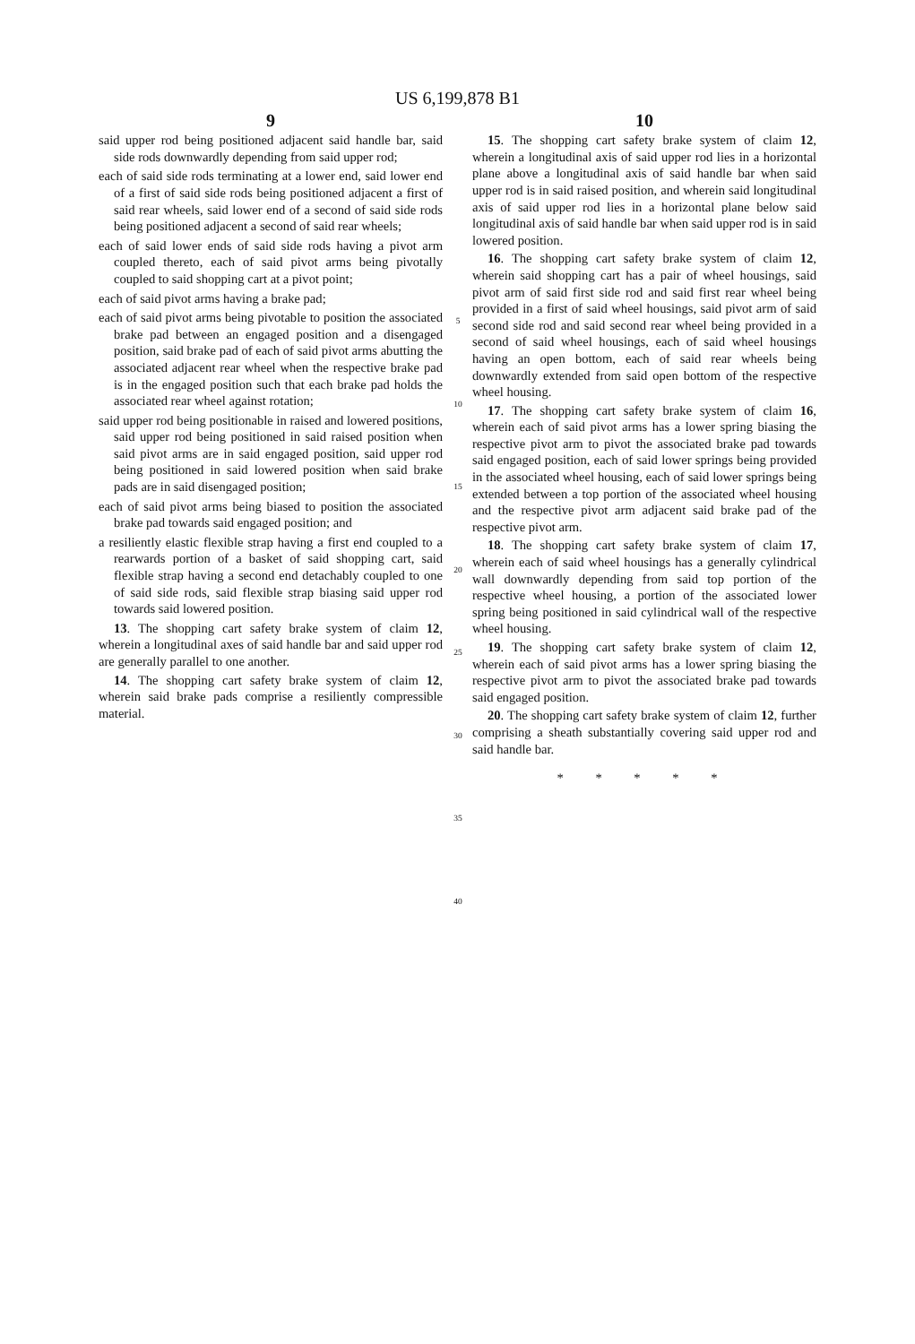US 6,199,878 B1
9
said upper rod being positioned adjacent said handle bar, said side rods downwardly depending from said upper rod;
each of said side rods terminating at a lower end, said lower end of a first of said side rods being positioned adjacent a first of said rear wheels, said lower end of a second of said side rods being positioned adjacent a second of said rear wheels;
each of said lower ends of said side rods having a pivot arm coupled thereto, each of said pivot arms being pivotally coupled to said shopping cart at a pivot point;
each of said pivot arms having a brake pad;
each of said pivot arms being pivotable to position the associated brake pad between an engaged position and a disengaged position, said brake pad of each of said pivot arms abutting the associated adjacent rear wheel when the respective brake pad is in the engaged position such that each brake pad holds the associated rear wheel against rotation;
said upper rod being positionable in raised and lowered positions, said upper rod being positioned in said raised position when said pivot arms are in said engaged position, said upper rod being positioned in said lowered position when said brake pads are in said disengaged position;
each of said pivot arms being biased to position the associated brake pad towards said engaged position; and
a resiliently elastic flexible strap having a first end coupled to a rearwards portion of a basket of said shopping cart, said flexible strap having a second end detachably coupled to one of said side rods, said flexible strap biasing said upper rod towards said lowered position.
13. The shopping cart safety brake system of claim 12, wherein a longitudinal axes of said handle bar and said upper rod are generally parallel to one another.
14. The shopping cart safety brake system of claim 12, wherein said brake pads comprise a resiliently compressible material.
5
10
15
20
25
30
35
40
10
15. The shopping cart safety brake system of claim 12, wherein a longitudinal axis of said upper rod lies in a horizontal plane above a longitudinal axis of said handle bar when said upper rod is in said raised position, and wherein said longitudinal axis of said upper rod lies in a horizontal plane below said longitudinal axis of said handle bar when said upper rod is in said lowered position.
16. The shopping cart safety brake system of claim 12, wherein said shopping cart has a pair of wheel housings, said pivot arm of said first side rod and said first rear wheel being provided in a first of said wheel housings, said pivot arm of said second side rod and said second rear wheel being provided in a second of said wheel housings, each of said wheel housings having an open bottom, each of said rear wheels being downwardly extended from said open bottom of the respective wheel housing.
17. The shopping cart safety brake system of claim 16, wherein each of said pivot arms has a lower spring biasing the respective pivot arm to pivot the associated brake pad towards said engaged position, each of said lower springs being provided in the associated wheel housing, each of said lower springs being extended between a top portion of the associated wheel housing and the respective pivot arm adjacent said brake pad of the respective pivot arm.
18. The shopping cart safety brake system of claim 17, wherein each of said wheel housings has a generally cylindrical wall downwardly depending from said top portion of the respective wheel housing, a portion of the associated lower spring being positioned in said cylindrical wall of the respective wheel housing.
19. The shopping cart safety brake system of claim 12, wherein each of said pivot arms has a lower spring biasing the respective pivot arm to pivot the associated brake pad towards said engaged position.
20. The shopping cart safety brake system of claim 12, further comprising a sheath substantially covering said upper rod and said handle bar.
* * * * *